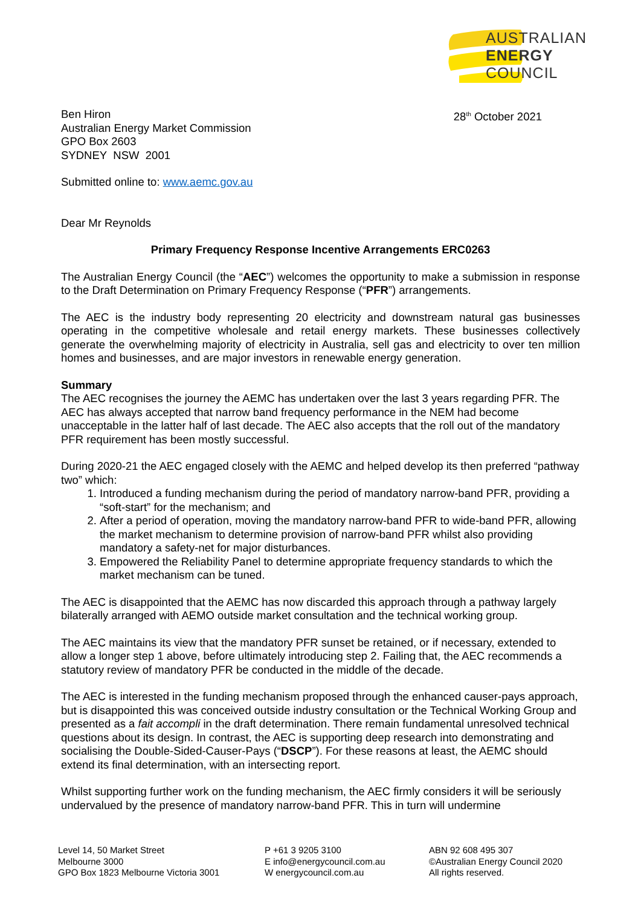AUSTRALIAN
ENERGY
COUNCIL
Ben Hiron
Australian Energy Market Commission
GPO Box 2603
SYDNEY NSW 2001
28<sup>th</sup> October 2021
Submitted online to: www.aemc.gov.au
Dear Mr Reynolds
Primary Frequency Response Incentive Arrangements ERC0263
The Australian Energy Council (the “AEC”) welcomes the opportunity to make a submission in response to the Draft Determination on Primary Frequency Response (“PFR”) arrangements.
The AEC is the industry body representing 20 electricity and downstream natural gas businesses operating in the competitive wholesale and retail energy markets. These businesses collectively generate the overwhelming majority of electricity in Australia, sell gas and electricity to over ten million homes and businesses, and are major investors in renewable energy generation.
Summary
The AEC recognises the journey the AEMC has undertaken over the last 3 years regarding PFR. The AEC has always accepted that narrow band frequency performance in the NEM had become unacceptable in the latter half of last decade. The AEC also accepts that the roll out of the mandatory PFR requirement has been mostly successful.
During 2020-21 the AEC engaged closely with the AEMC and helped develop its then preferred “pathway two” which:
1. Introduced a funding mechanism during the period of mandatory narrow-band PFR, providing a “soft-start” for the mechanism; and
2. After a period of operation, moving the mandatory narrow-band PFR to wide-band PFR, allowing the market mechanism to determine provision of narrow-band PFR whilst also providing mandatory a safety-net for major disturbances.
3. Empowered the Reliability Panel to determine appropriate frequency standards to which the market mechanism can be tuned.
The AEC is disappointed that the AEMC has now discarded this approach through a pathway largely bilaterally arranged with AEMO outside market consultation and the technical working group.
The AEC maintains its view that the mandatory PFR sunset be retained, or if necessary, extended to allow a longer step 1 above, before ultimately introducing step 2. Failing that, the AEC recommends a statutory review of mandatory PFR be conducted in the middle of the decade.
The AEC is interested in the funding mechanism proposed through the enhanced causer-pays approach, but is disappointed this was conceived outside industry consultation or the Technical Working Group and presented as a fait accompli in the draft determination. There remain fundamental unresolved technical questions about its design. In contrast, the AEC is supporting deep research into demonstrating and socialising the Double-Sided-Causer-Pays (“DSCP”). For these reasons at least, the AEMC should extend its final determination, with an intersecting report.
Whilst supporting further work on the funding mechanism, the AEC firmly considers it will be seriously undervalued by the presence of mandatory narrow-band PFR. This in turn will undermine
Level 14, 50 Market Street
Melbourne 3000
GPO Box 1823 Melbourne Victoria 3001
P +61 3 9205 3100
E info@energycouncil.com.au
W energycouncil.com.au
ABN 92 608 495 307
©Australian Energy Council 2020
All rights reserved.